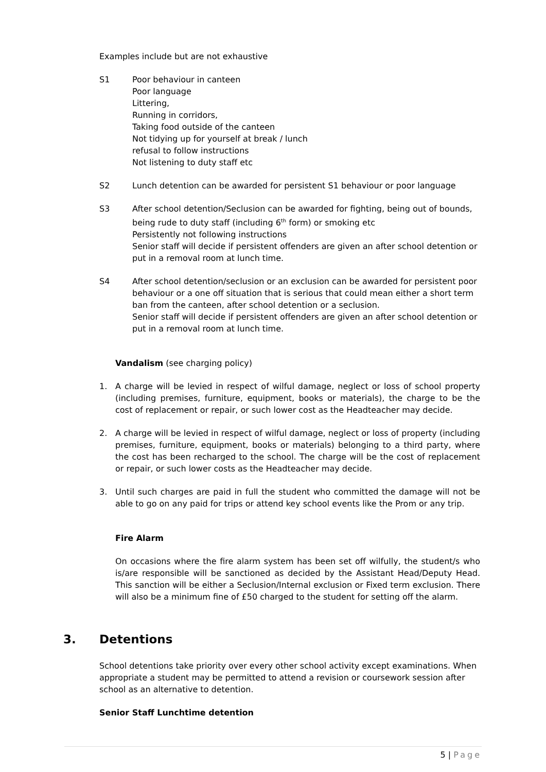Examples include but are not exhaustive
S1 Poor behaviour in canteen
Poor language
Littering,
Running in corridors,
Taking food outside of the canteen
Not tidying up for yourself at break / lunch
refusal to follow instructions
Not listening to duty staff etc
S2 Lunch detention can be awarded for persistent S1 behaviour or poor language
S3 After school detention/Seclusion can be awarded for fighting, being out of bounds, being rude to duty staff (including 6<sup>th</sup> form) or smoking etc
Persistently not following instructions
Senior staff will decide if persistent offenders are given an after school detention or put in a removal room at lunch time.
S4 After school detention/seclusion or an exclusion can be awarded for persistent poor behaviour or a one off situation that is serious that could mean either a short term ban from the canteen, after school detention or a seclusion.
Senior staff will decide if persistent offenders are given an after school detention or put in a removal room at lunch time.
Vandalism (see charging policy)
1. A charge will be levied in respect of wilful damage, neglect or loss of school property (including premises, furniture, equipment, books or materials), the charge to be the cost of replacement or repair, or such lower cost as the Headteacher may decide.
2. A charge will be levied in respect of wilful damage, neglect or loss of property (including premises, furniture, equipment, books or materials) belonging to a third party, where the cost has been recharged to the school. The charge will be the cost of replacement or repair, or such lower costs as the Headteacher may decide.
3. Until such charges are paid in full the student who committed the damage will not be able to go on any paid for trips or attend key school events like the Prom or any trip.
Fire Alarm
On occasions where the fire alarm system has been set off wilfully, the student/s who is/are responsible will be sanctioned as decided by the Assistant Head/Deputy Head. This sanction will be either a Seclusion/Internal exclusion or Fixed term exclusion. There will also be a minimum fine of £50 charged to the student for setting off the alarm.
3. Detentions
School detentions take priority over every other school activity except examinations. When appropriate a student may be permitted to attend a revision or coursework session after school as an alternative to detention.
Senior Staff Lunchtime detention
5 | Page